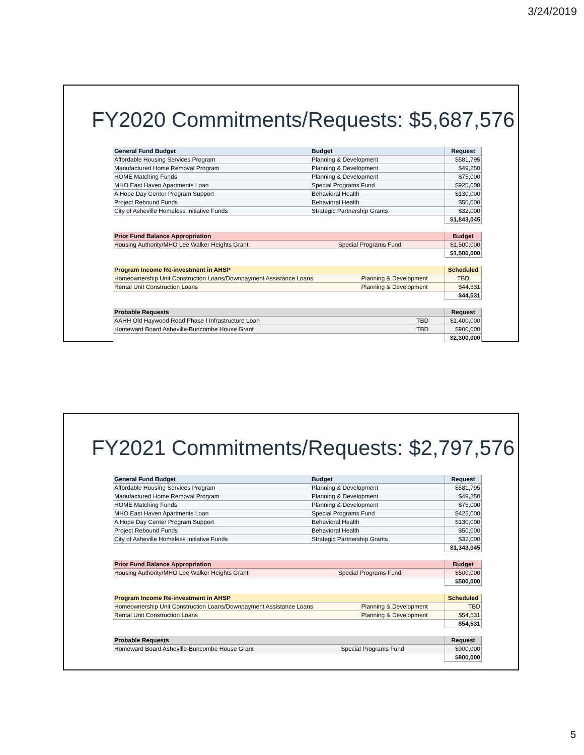3/24/2019
FY2020 Commitments/Requests: $5,687,576
| General Fund Budget | Budget | Request |
| --- | --- | --- |
| Affordable Housing Services Program | Planning & Development | $581,795 |
| Manufactured Home Removal Program | Planning & Development | $49,250 |
| HOME Matching Funds | Planning & Development | $75,000 |
| MHO East Haven Apartments Loan | Special Programs Fund | $925,000 |
| A Hope Day Center Program Support | Behavioral Health | $130,000 |
| Project Rebound Funds | Behavioral Health | $50,000 |
| City of Asheville Homeless Initiative Funds | Strategic Partnership Grants | $32,000 |
| | | $1,843,045 |
| Prior Fund Balance Appropriation | | Budget |
| --- | --- | --- |
| Housing Authority/MHO Lee Walker Heights Grant | Special Programs Fund | $1,500,000 |
| | | $1,500,000 |
| Program Income Re-investment in AHSP | | Scheduled |
| --- | --- | --- |
| Homeownership Unit Construction Loans/Downpayment Assistance Loans | Planning & Development | TBD |
| Rental Unit Construction Loans | Planning & Development | $44,531 |
| | | $44,531 |
| Probable Requests | | Request |
| --- | --- | --- |
| AAHH Old Haywood Road Phase I Infrastructure Loan | TBD | $1,400,000 |
| Homeward Board Asheville-Buncombe House Grant | TBD | $900,000 |
| | | $2,300,000 |
FY2021 Commitments/Requests: $2,797,576
| General Fund Budget | Budget | Request |
| --- | --- | --- |
| Affordable Housing Services Program | Planning & Development | $581,795 |
| Manufactured Home Removal Program | Planning & Development | $49,250 |
| HOME Matching Funds | Planning & Development | $75,000 |
| MHO East Haven Apartments Loan | Special Programs Fund | $425,000 |
| A Hope Day Center Program Support | Behavioral Health | $130,000 |
| Project Rebound Funds | Behavioral Health | $50,000 |
| City of Asheville Homeless Initiative Funds | Strategic Partnership Grants | $32,000 |
| | | $1,343,045 |
| Prior Fund Balance Appropriation | | Budget |
| --- | --- | --- |
| Housing Authority/MHO Lee Walker Heights Grant | Special Programs Fund | $500,000 |
| | | $500,000 |
| Program Income Re-investment in AHSP | | Scheduled |
| --- | --- | --- |
| Homeownership Unit Construction Loans/Downpayment Assistance Loans | Planning & Development | TBD |
| Rental Unit Construction Loans | Planning & Development | $54,531 |
| | | $54,531 |
| Probable Requests | | Request |
| --- | --- | --- |
| Homeward Board Asheville-Buncombe House Grant | Special Programs Fund | $900,000 |
| | | $900,000 |
5